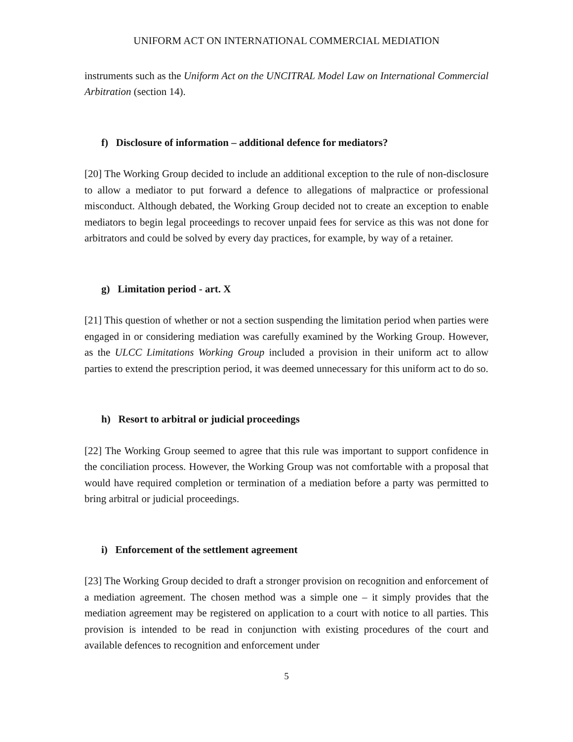UNIFORM ACT ON INTERNATIONAL COMMERCIAL MEDIATION
instruments such as the Uniform Act on the UNCITRAL Model Law on International Commercial Arbitration (section 14).
f) Disclosure of information – additional defence for mediators?
[20] The Working Group decided to include an additional exception to the rule of non-disclosure to allow a mediator to put forward a defence to allegations of malpractice or professional misconduct. Although debated, the Working Group decided not to create an exception to enable mediators to begin legal proceedings to recover unpaid fees for service as this was not done for arbitrators and could be solved by every day practices, for example, by way of a retainer.
g) Limitation period - art. X
[21] This question of whether or not a section suspending the limitation period when parties were engaged in or considering mediation was carefully examined by the Working Group. However, as the ULCC Limitations Working Group included a provision in their uniform act to allow parties to extend the prescription period, it was deemed unnecessary for this uniform act to do so.
h) Resort to arbitral or judicial proceedings
[22] The Working Group seemed to agree that this rule was important to support confidence in the conciliation process. However, the Working Group was not comfortable with a proposal that would have required completion or termination of a mediation before a party was permitted to bring arbitral or judicial proceedings.
i) Enforcement of the settlement agreement
[23] The Working Group decided to draft a stronger provision on recognition and enforcement of a mediation agreement. The chosen method was a simple one – it simply provides that the mediation agreement may be registered on application to a court with notice to all parties. This provision is intended to be read in conjunction with existing procedures of the court and available defences to recognition and enforcement under
5